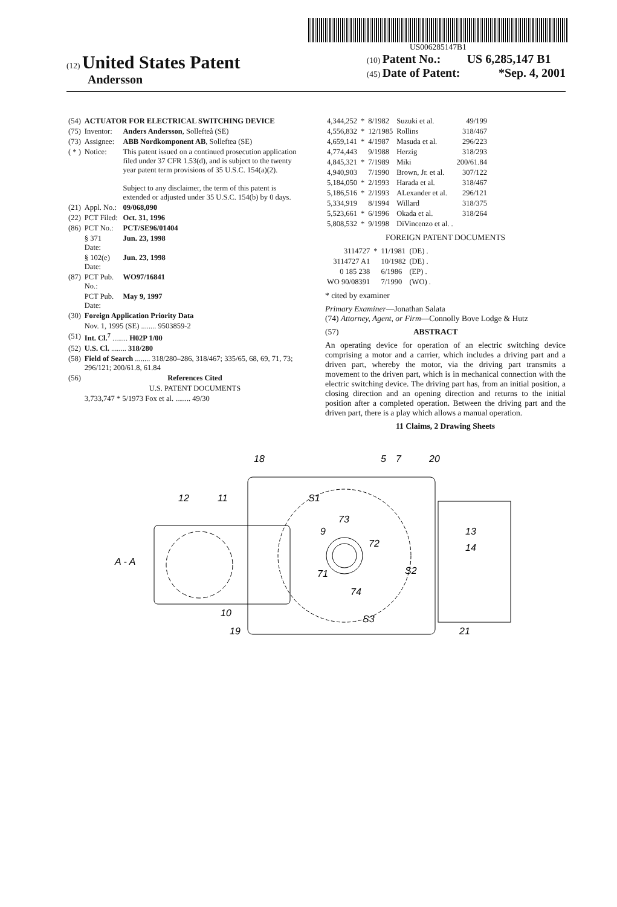US006285147B1
(12) United States Patent
Andersson
(10) Patent No.: US 6,285,147 B1
(45) Date of Patent: *Sep. 4, 2001
| (54) | ACTUATOR FOR ELECTRICAL SWITCHING DEVICE | |
| (75) | Inventor: | Anders Andersson , Sollefteå (SE) |
| (73) | Assignee: | ABB Nordkomponent AB , Solleftea (SE) |
| ( * ) | Notice: | This patent issued on a continued prosecution application filed under 37 CFR 1.53(d), and is subject to the twenty year patent term provisions of 35 U.S.C. 154(a)(2). Subject to any disclaimer, the term of this patent is extended or adjusted under 35 U.S.C. 154(b) by 0 days. |
| (21) | Appl. No.: | 09/068,090 |
| (22) | PCT Filed: | Oct. 31, 1996 |
| (86) | PCT No.: | PCT/SE96/01404 |
| | § 371 Date: | Jun. 23, 1998 |
| | § 102(e) Date: | Jun. 23, 1998 |
| (87) | PCT Pub. No.: | WO97/16841 |
| | PCT Pub. Date: | May 9, 1997 |
| (30) | Foreign Application Priority Data | |
| | Nov. 1, 1995 (SE) ........ 9503859-2 | |
| (51) | Int. Cl.<sup>7</sup> ........ H02P 1/00 | |
| (52) | U.S. Cl. ........ 318/280 | |
| (58) | Field of Search ........ 318/280–286, 318/467; 335/65, 68, 69, 71, 73; 296/121; 200/61.8, 61.84 | |
| (56) | References Cited | |
| | U.S. PATENT DOCUMENTS | |
| | 3,733,747 * 5/1973 Fox et al. ........ 49/30 | |
| 4,344,252 | * | 8/1982 | Suzuki et al. | 49/199 |
| 4,556,832 | * | 12/1985 | Rollins | 318/467 |
| 4,659,141 | * | 4/1987 | Masuda et al. | 296/223 |
| 4,774,443 | | 9/1988 | Herzig | 318/293 |
| 4,845,321 | * | 7/1989 | Miki | 200/61.84 |
| 4,940,903 | | 7/1990 | Brown, Jr. et al. | 307/122 |
| 5,184,050 | * | 2/1993 | Harada et al. | 318/467 |
| 5,186,516 | * | 2/1993 | ALexander et al. | 296/121 |
| 5,334,919 | | 8/1994 | Willard | 318/375 |
| 5,523,661 | * | 6/1996 | Okada et al. | 318/264 |
| 5,808,532 | * | 9/1998 | DiVincenzo et al. . | |
FOREIGN PATENT DOCUMENTS
| 3114727 | * | 11/1981 | (DE) . |
| 3114727 A1 | | 10/1982 | (DE) . |
| 0 185 238 | | 6/1986 | (EP) . |
| WO 90/08391 | | 7/1990 | (WO) . |
* cited by examiner
Primary Examiner—Jonathan Salata
(74) Attorney, Agent, or Firm—Connolly Bove Lodge & Hutz
(57) ABSTRACT
An operating device for operation of an electric switching device comprising a motor and a carrier, which includes a driving part and a driven part, whereby the motor, via the driving part transmits a movement to the driven part, which is in mechanical connection with the electric switching device. The driving part has, from an initial position, a closing direction and an opening direction and returns to the initial position after a completed operation. Between the driving part and the driven part, there is a play which allows a manual operation.
11 Claims, 2 Drawing Sheets
18
5
7
20
12
11
A - A
13
14
10
19
21
S1
S2
S3
73
9
72
71
74